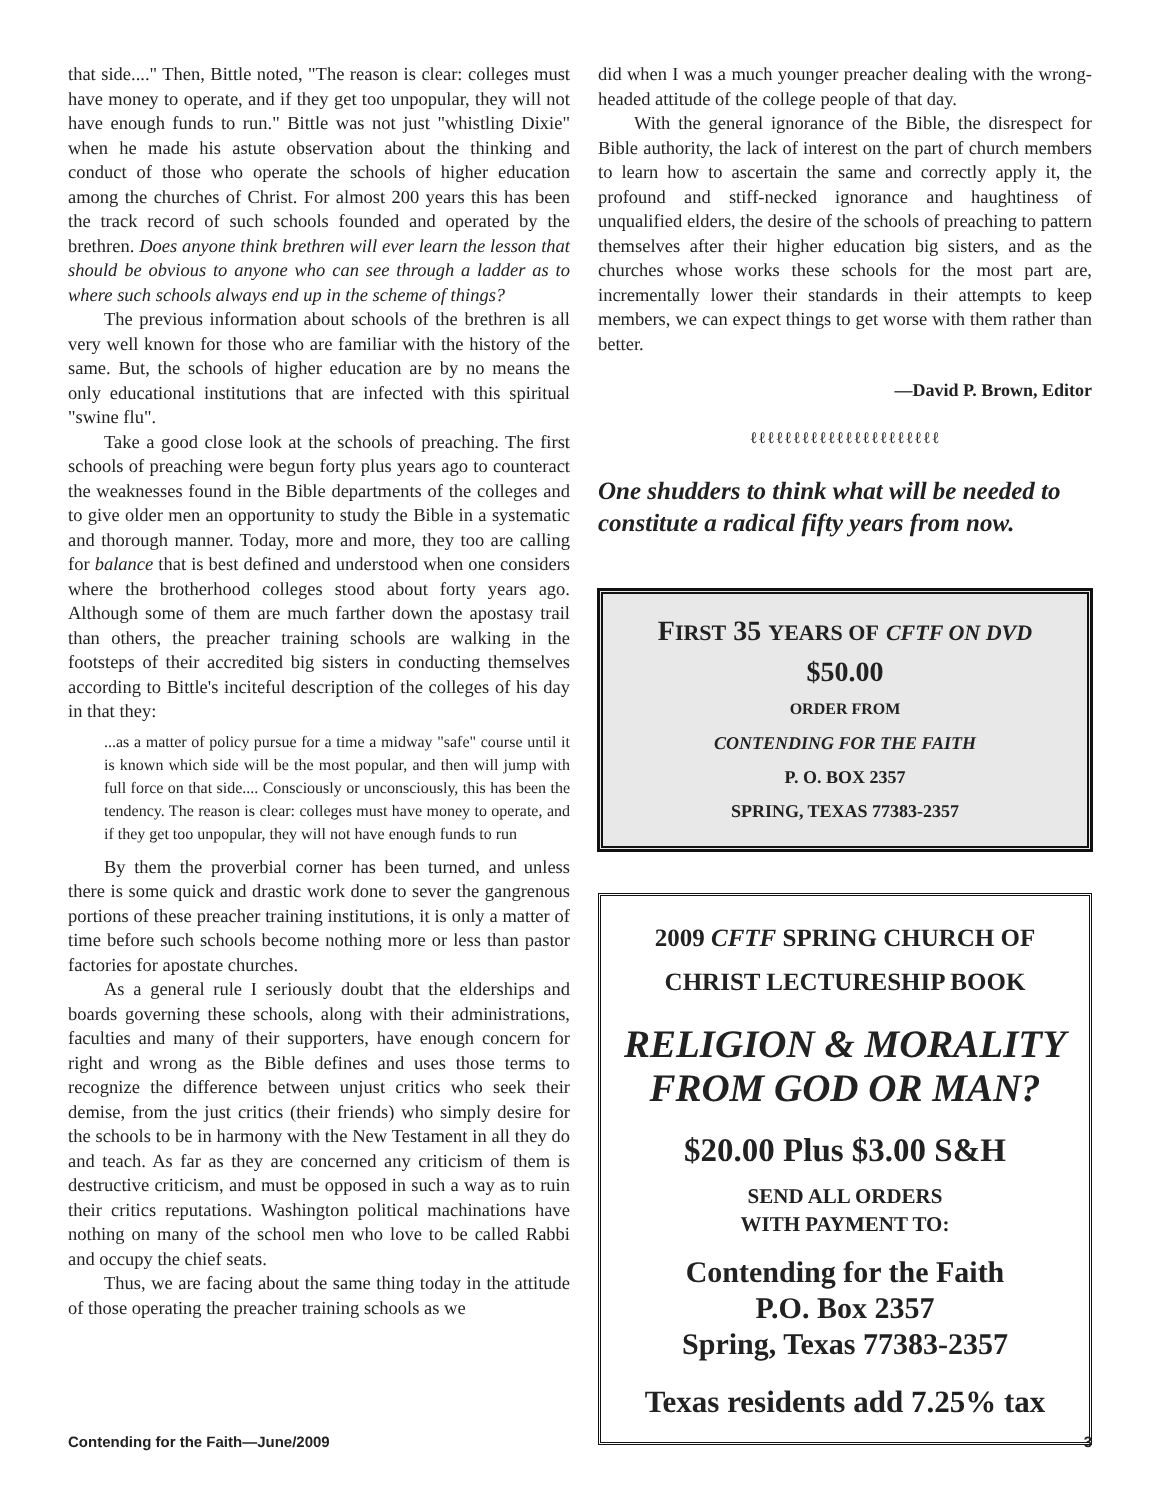that side...." Then, Bittle noted, "The reason is clear: colleges must have money to operate, and if they get too unpopular, they will not have enough funds to run." Bittle was not just "whistling Dixie" when he made his astute observation about the thinking and conduct of those who operate the schools of higher education among the churches of Christ. For almost 200 years this has been the track record of such schools founded and operated by the brethren. Does anyone think brethren will ever learn the lesson that should be obvious to anyone who can see through a ladder as to where such schools always end up in the scheme of things?
The previous information about schools of the brethren is all very well known for those who are familiar with the history of the same. But, the schools of higher education are by no means the only educational institutions that are infected with this spiritual "swine flu".
Take a good close look at the schools of preaching. The first schools of preaching were begun forty plus years ago to counteract the weaknesses found in the Bible departments of the colleges and to give older men an opportunity to study the Bible in a systematic and thorough manner. Today, more and more, they too are calling for balance that is best defined and understood when one considers where the brotherhood colleges stood about forty years ago. Although some of them are much farther down the apostasy trail than others, the preacher training schools are walking in the footsteps of their accredited big sisters in conducting themselves according to Bittle's inciteful description of the colleges of his day in that they:
...as a matter of policy pursue for a time a midway "safe" course until it is known which side will be the most popular, and then will jump with full force on that side.... Consciously or unconsciously, this has been the tendency. The reason is clear: colleges must have money to operate, and if they get too unpopular, they will not have enough funds to run
By them the proverbial corner has been turned, and unless there is some quick and drastic work done to sever the gangrenous portions of these preacher training institutions, it is only a matter of time before such schools become nothing more or less than pastor factories for apostate churches.
As a general rule I seriously doubt that the elderships and boards governing these schools, along with their administrations, faculties and many of their supporters, have enough concern for right and wrong as the Bible defines and uses those terms to recognize the difference between unjust critics who seek their demise, from the just critics (their friends) who simply desire for the schools to be in harmony with the New Testament in all they do and teach. As far as they are concerned any criticism of them is destructive criticism, and must be opposed in such a way as to ruin their critics reputations. Washington political machinations have nothing on many of the school men who love to be called Rabbi and occupy the chief seats.
Thus, we are facing about the same thing today in the attitude of those operating the preacher training schools as we
did when I was a much younger preacher dealing with the wrong-headed attitude of the college people of that day.
With the general ignorance of the Bible, the disrespect for Bible authority, the lack of interest on the part of church members to learn how to ascertain the same and correctly apply it, the profound and stiff-necked ignorance and haughtiness of unqualified elders, the desire of the schools of preaching to pattern themselves after their higher education big sisters, and as the churches whose works these schools for the most part are, incrementally lower their standards in their attempts to keep members, we can expect things to get worse with them rather than better.
—David P. Brown, Editor
ℓℓℓℓℓℓℓℓℓℓℓℓℓℓℓℓℓℓℓℓℓℓ
One shudders to think what will be needed to constitute a radical fifty years from now.
FIRST 35 YEARS OF CFTF ON DVD
$50.00
ORDER FROM
CONTENDING FOR THE FAITH
P. O. BOX 2357
SPRING, TEXAS 77383-2357
2009 CFTF SPRING CHURCH OF
CHRIST LECTURESHIP BOOK
RELIGION & MORALITY
FROM GOD OR MAN?
$20.00 Plus $3.00 S&H
SEND ALL ORDERS
WITH PAYMENT TO:
Contending for the Faith
P.O. Box 2357
Spring, Texas 77383-2357
Texas residents add 7.25% tax
Contending for the Faith—June/2009 3